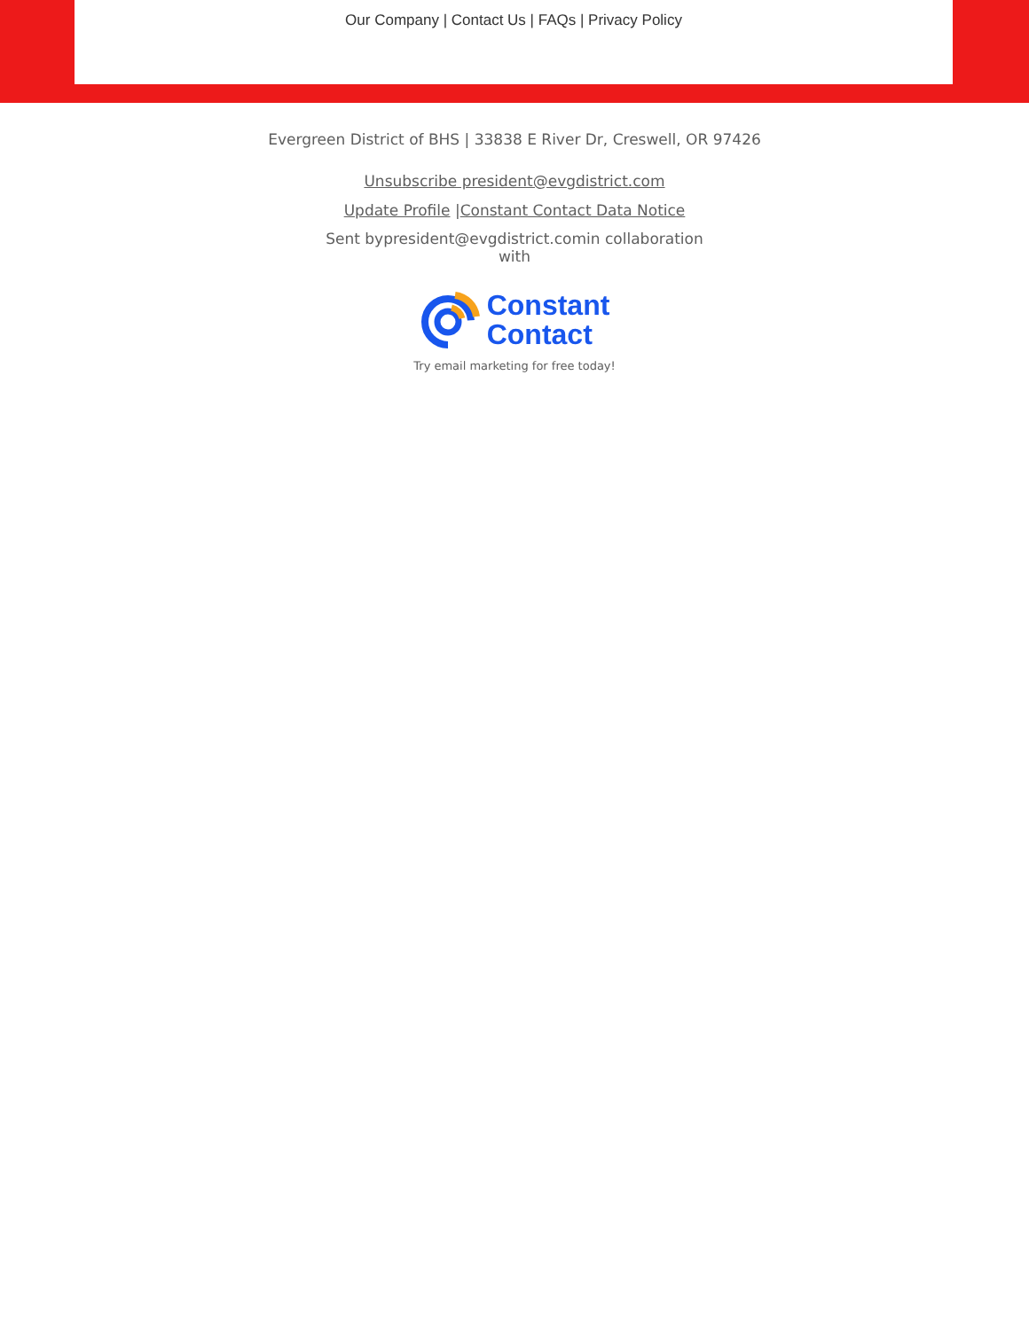Our Company | Contact Us | FAQs | Privacy Policy
Evergreen District of BHS | 33838 E River Dr, Creswell, OR 97426
Unsubscribe president@evgdistrict.com
Update Profile |Constant Contact Data Notice
Sent bypresident@evgdistrict.comin collaboration
with
Constant
Contact
Try email marketing for free today!